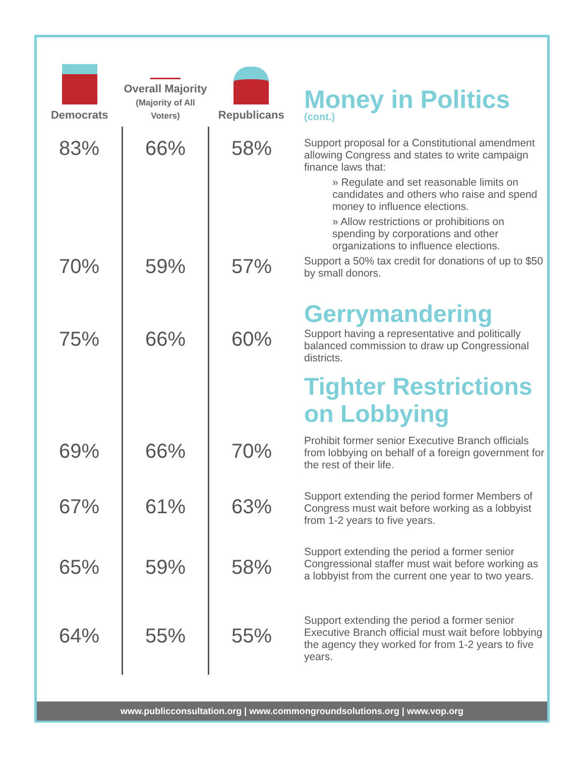| Democrats | Overall Majority (Majority of All Voters) | Republicans | Money in Politics (cont.) |
| 83% | 66% | 58% | Support proposal for a Constitutional amendment allowing Congress and states to write campaign finance laws that: » Regulate and set reasonable limits on candidates and others who raise and spend money to influence elections. » Allow restrictions or prohibitions on spending by corporations and other organizations to influence elections. |
| 70% | 59% | 57% | Support a 50% tax credit for donations of up to $50 by small donors. |
| | | | Gerrymandering |
| 75% | 66% | 60% | Support having a representative and politically balanced commission to draw up Congressional districts. |
| | | | Tighter Restrictions on Lobbying |
| 69% | 66% | 70% | Prohibit former senior Executive Branch officials from lobbying on behalf of a foreign government for the rest of their life. |
| 67% | 61% | 63% | Support extending the period former Members of Congress must wait before working as a lobbyist from 1-2 years to five years. |
| 65% | 59% | 58% | Support extending the period a former senior Congressional staffer must wait before working as a lobbyist from the current one year to two years. |
| 64% | 55% | 55% | Support extending the period a former senior Executive Branch official must wait before lobbying the agency they worked for from 1-2 years to five years. |
www.publicconsultation.org | www.commongroundsolutions.org | www.vop.org